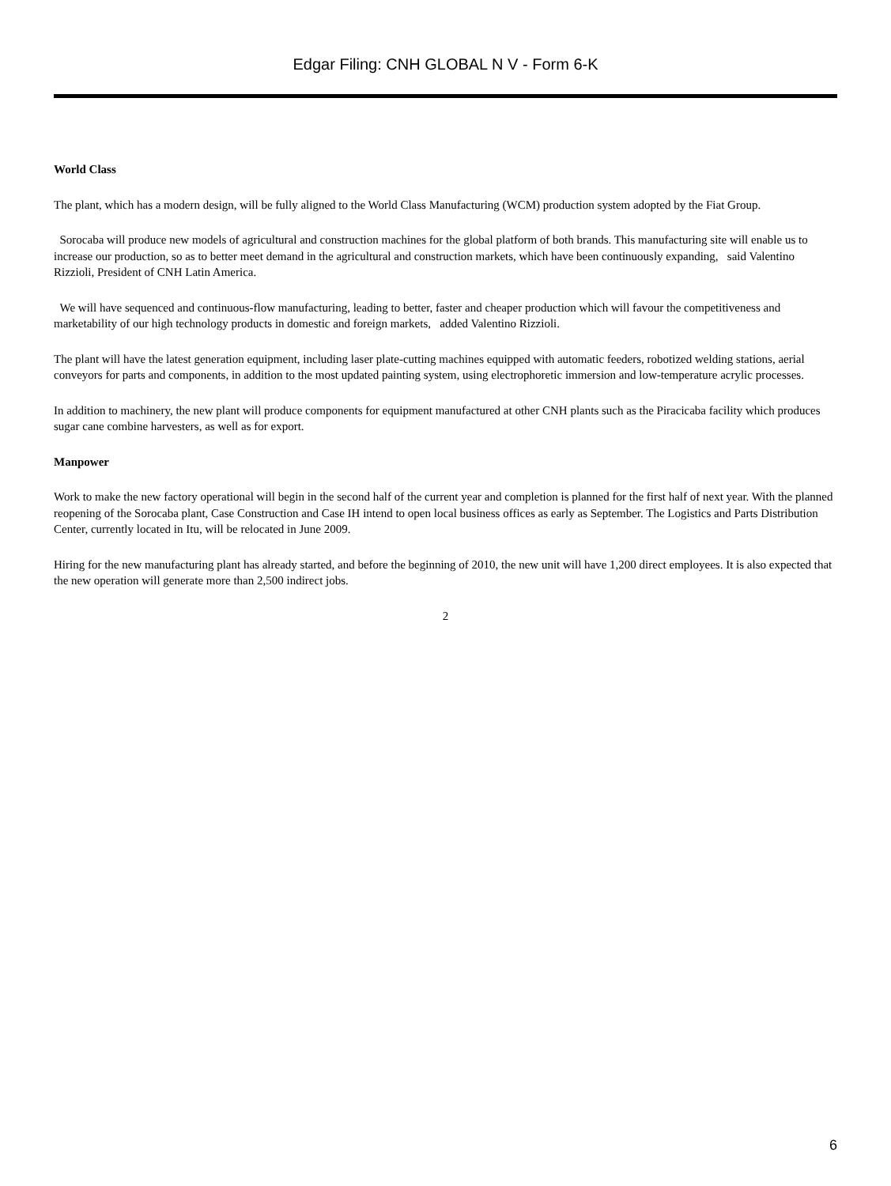Edgar Filing: CNH GLOBAL N V - Form 6-K
World Class
The plant, which has a modern design, will be fully aligned to the World Class Manufacturing (WCM) production system adopted by the Fiat Group.
Sorocaba will produce new models of agricultural and construction machines for the global platform of both brands. This manufacturing site will enable us to increase our production, so as to better meet demand in the agricultural and construction markets, which have been continuously expanding, said Valentino Rizzioli, President of CNH Latin America.
We will have sequenced and continuous-flow manufacturing, leading to better, faster and cheaper production which will favour the competitiveness and marketability of our high technology products in domestic and foreign markets, added Valentino Rizzioli.
The plant will have the latest generation equipment, including laser plate-cutting machines equipped with automatic feeders, robotized welding stations, aerial conveyors for parts and components, in addition to the most updated painting system, using electrophoretic immersion and low-temperature acrylic processes.
In addition to machinery, the new plant will produce components for equipment manufactured at other CNH plants such as the Piracicaba facility which produces sugar cane combine harvesters, as well as for export.
Manpower
Work to make the new factory operational will begin in the second half of the current year and completion is planned for the first half of next year. With the planned reopening of the Sorocaba plant, Case Construction and Case IH intend to open local business offices as early as September. The Logistics and Parts Distribution Center, currently located in Itu, will be relocated in June 2009.
Hiring for the new manufacturing plant has already started, and before the beginning of 2010, the new unit will have 1,200 direct employees. It is also expected that the new operation will generate more than 2,500 indirect jobs.
2
6